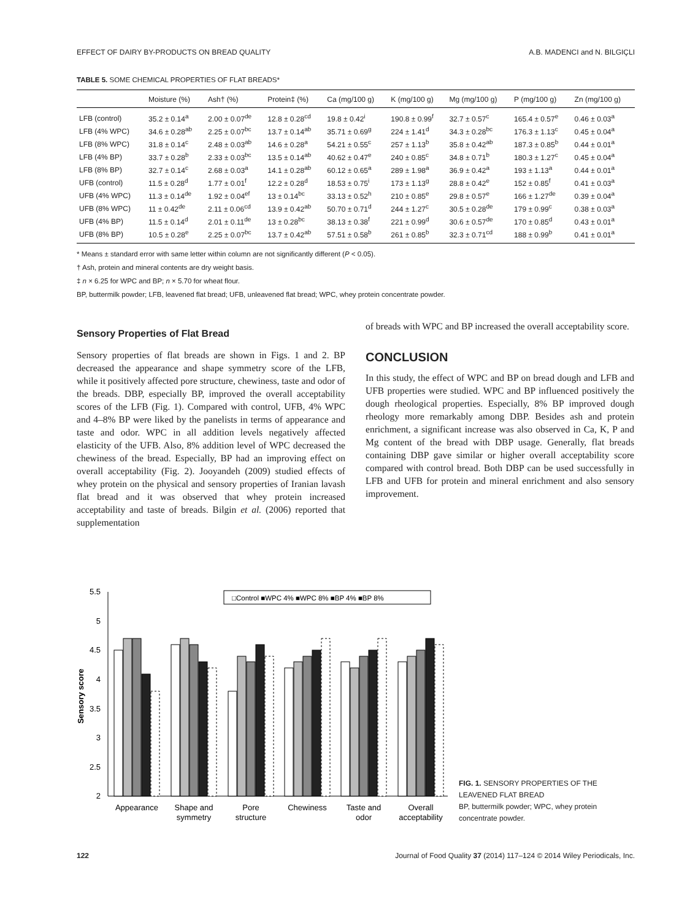EFFECT OF DAIRY BY-PRODUCTS ON BREAD QUALITY A.B. MADENCI and N. BILGIÇLI
TABLE 5. SOME CHEMICAL PROPERTIES OF FLAT BREADS*
| | Moisture (%) | Ash† (%) | Protein‡ (%) | Ca (mg/100 g) | K (mg/100 g) | Mg (mg/100 g) | P (mg/100 g) | Zn (mg/100 g) |
| --- | --- | --- | --- | --- | --- | --- | --- | --- |
| LFB (control) | 35.2 ± 0.14<sup>a</sup> | 2.00 ± 0.07<sup>de</sup> | 12.8 ± 0.28<sup>cd</sup> | 19.8 ± 0.42<sup>i</sup> | 190.8 ± 0.99<sup>f</sup> | 32.7 ± 0.57<sup>c</sup> | 165.4 ± 0.57<sup>e</sup> | 0.46 ± 0.03<sup>a</sup> |
| LFB (4% WPC) | 34.6 ± 0.28<sup>ab</sup> | 2.25 ± 0.07<sup>bc</sup> | 13.7 ± 0.14<sup>ab</sup> | 35.71 ± 0.69<sup>g</sup> | 224 ± 1.41<sup>d</sup> | 34.3 ± 0.28<sup>bc</sup> | 176.3 ± 1.13<sup>c</sup> | 0.45 ± 0.04<sup>a</sup> |
| LFB (8% WPC) | 31.8 ± 0.14<sup>c</sup> | 2.48 ± 0.03<sup>ab</sup> | 14.6 ± 0.28<sup>a</sup> | 54.21 ± 0.55<sup>c</sup> | 257 ± 1.13<sup>b</sup> | 35.8 ± 0.42<sup>ab</sup> | 187.3 ± 0.85<sup>b</sup> | 0.44 ± 0.01<sup>a</sup> |
| LFB (4% BP) | 33.7 ± 0.28<sup>b</sup> | 2.33 ± 0.03<sup>bc</sup> | 13.5 ± 0.14<sup>ab</sup> | 40.62 ± 0.47<sup>e</sup> | 240 ± 0.85<sup>c</sup> | 34.8 ± 0.71<sup>b</sup> | 180.3 ± 1.27<sup>c</sup> | 0.45 ± 0.04<sup>a</sup> |
| LFB (8% BP) | 32.7 ± 0.14<sup>c</sup> | 2.68 ± 0.03<sup>a</sup> | 14.1 ± 0.28<sup>ab</sup> | 60.12 ± 0.65<sup>a</sup> | 289 ± 1.98<sup>a</sup> | 36.9 ± 0.42<sup>a</sup> | 193 ± 1.13<sup>a</sup> | 0.44 ± 0.01<sup>a</sup> |
| UFB (control) | 11.5 ± 0.28<sup>d</sup> | 1.77 ± 0.01<sup>f</sup> | 12.2 ± 0.28<sup>d</sup> | 18.53 ± 0.75<sup>i</sup> | 173 ± 1.13<sup>g</sup> | 28.8 ± 0.42<sup>e</sup> | 152 ± 0.85<sup>f</sup> | 0.41 ± 0.03<sup>a</sup> |
| UFB (4% WPC) | 11.3 ± 0.14<sup>de</sup> | 1.92 ± 0.04<sup>ef</sup> | 13 ± 0.14<sup>bc</sup> | 33.13 ± 0.52<sup>h</sup> | 210 ± 0.85<sup>e</sup> | 29.8 ± 0.57<sup>e</sup> | 166 ± 1.27<sup>de</sup> | 0.39 ± 0.04<sup>a</sup> |
| UFB (8% WPC) | 11 ± 0.42<sup>de</sup> | 2.11 ± 0.06<sup>cd</sup> | 13.9 ± 0.42<sup>ab</sup> | 50.70 ± 0.71<sup>d</sup> | 244 ± 1.27<sup>c</sup> | 30.5 ± 0.28<sup>de</sup> | 179 ± 0.99<sup>c</sup> | 0.38 ± 0.03<sup>a</sup> |
| UFB (4% BP) | 11.5 ± 0.14<sup>d</sup> | 2.01 ± 0.11<sup>de</sup> | 13 ± 0.28<sup>bc</sup> | 38.13 ± 0.38<sup>f</sup> | 221 ± 0.99<sup>d</sup> | 30.6 ± 0.57<sup>de</sup> | 170 ± 0.85<sup>d</sup> | 0.43 ± 0.01<sup>a</sup> |
| UFB (8% BP) | 10.5 ± 0.28<sup>e</sup> | 2.25 ± 0.07<sup>bc</sup> | 13.7 ± 0.42<sup>ab</sup> | 57.51 ± 0.58<sup>b</sup> | 261 ± 0.85<sup>b</sup> | 32.3 ± 0.71<sup>cd</sup> | 188 ± 0.99<sup>b</sup> | 0.41 ± 0.01<sup>a</sup> |
* Means ± standard error with same letter within column are not significantly different (P < 0.05).
† Ash, protein and mineral contents are dry weight basis.
‡ n × 6.25 for WPC and BP; n × 5.70 for wheat flour.
BP, buttermilk powder; LFB, leavened flat bread; UFB, unleavened flat bread; WPC, whey protein concentrate powder.
Sensory Properties of Flat Bread
Sensory properties of flat breads are shown in Figs. 1 and 2. BP decreased the appearance and shape symmetry score of the LFB, while it positively affected pore structure, chewiness, taste and odor of the breads. DBP, especially BP, improved the overall acceptability scores of the LFB (Fig. 1). Compared with control, UFB, 4% WPC and 4–8% BP were liked by the panelists in terms of appearance and taste and odor. WPC in all addition levels negatively affected elasticity of the UFB. Also, 8% addition level of WPC decreased the chewiness of the bread. Especially, BP had an improving effect on overall acceptability (Fig. 2). Jooyandeh (2009) studied effects of whey protein on the physical and sensory properties of Iranian lavash flat bread and it was observed that whey protein increased acceptability and taste of breads. Bilgin et al. (2006) reported that supplementation
of breads with WPC and BP increased the overall acceptability score.
CONCLUSION
In this study, the effect of WPC and BP on bread dough and LFB and UFB properties were studied. WPC and BP influenced positively the dough rheological properties. Especially, 8% BP improved dough rheology more remarkably among DBP. Besides ash and protein enrichment, a significant increase was also observed in Ca, K, P and Mg content of the bread with DBP usage. Generally, flat breads containing DBP gave similar or higher overall acceptability score compared with control bread. Both DBP can be used successfully in LFB and UFB for protein and mineral enrichment and also sensory improvement.
5.5
5
4.5
4
3.5
3
2.5
2
Sensory score
□Control ■WPC 4% ■WPC 8% ■BP 4% ■BP 8%
Appearance
Shape and
symmetry
Pore
structure
Chewiness
Taste and
odor
Overall
acceptability
FIG. 1. SENSORY PROPERTIES OF THE LEAVENED FLAT BREAD
BP, buttermilk powder; WPC, whey protein concentrate powder.
122 Journal of Food Quality 37 (2014) 117–124 © 2014 Wiley Periodicals, Inc.